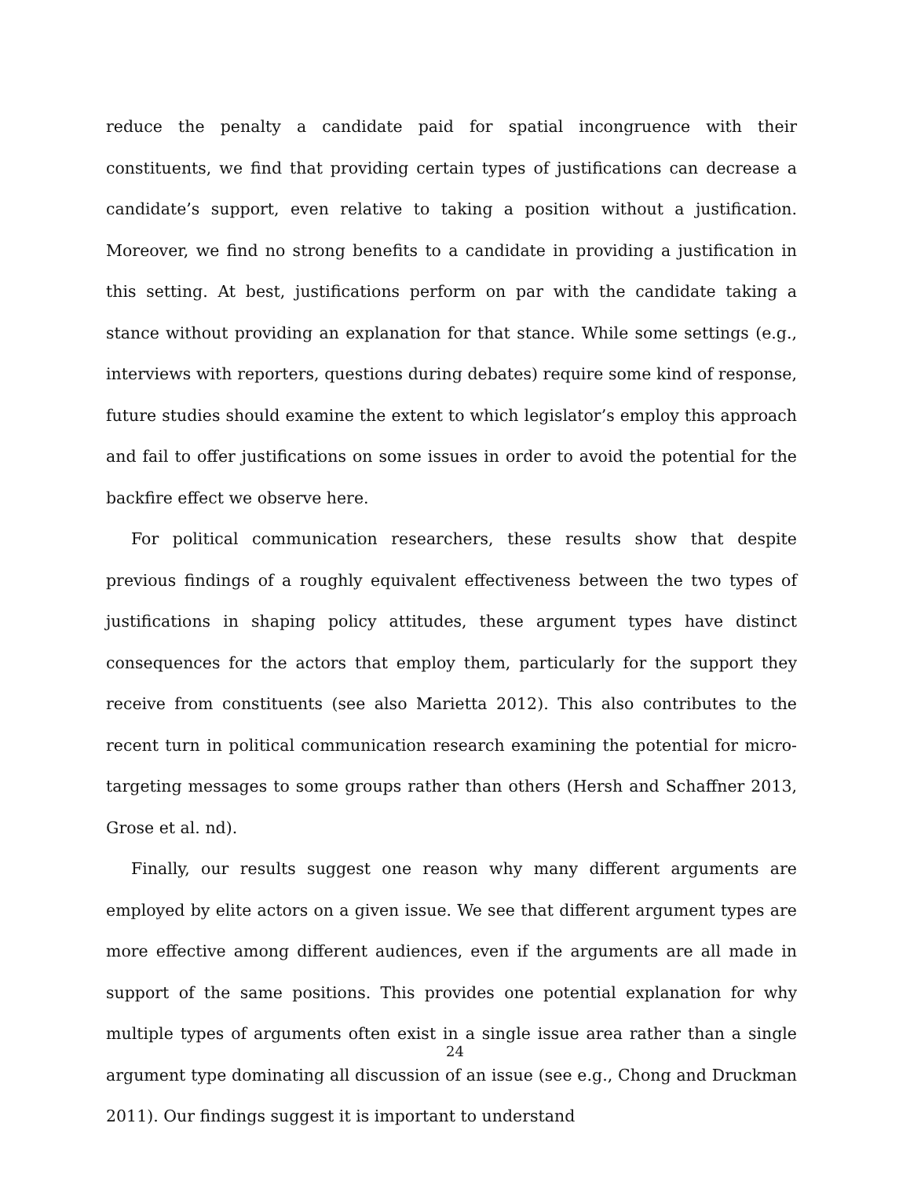reduce the penalty a candidate paid for spatial incongruence with their constituents, we find that providing certain types of justifications can decrease a candidate’s support, even relative to taking a position without a justification. Moreover, we find no strong benefits to a candidate in providing a justification in this setting. At best, justifications perform on par with the candidate taking a stance without providing an explanation for that stance. While some settings (e.g., interviews with reporters, questions during debates) require some kind of response, future studies should examine the extent to which legislator’s employ this approach and fail to offer justifications on some issues in order to avoid the potential for the backfire effect we observe here.
For political communication researchers, these results show that despite previous findings of a roughly equivalent effectiveness between the two types of justifications in shaping policy attitudes, these argument types have distinct consequences for the actors that employ them, particularly for the support they receive from constituents (see also Marietta 2012). This also contributes to the recent turn in political communication research examining the potential for micro-targeting messages to some groups rather than others (Hersh and Schaffner 2013, Grose et al. nd).
Finally, our results suggest one reason why many different arguments are employed by elite actors on a given issue. We see that different argument types are more effective among different audiences, even if the arguments are all made in support of the same positions. This provides one potential explanation for why multiple types of arguments often exist in a single issue area rather than a single argument type dominating all discussion of an issue (see e.g., Chong and Druckman 2011). Our findings suggest it is important to understand
24